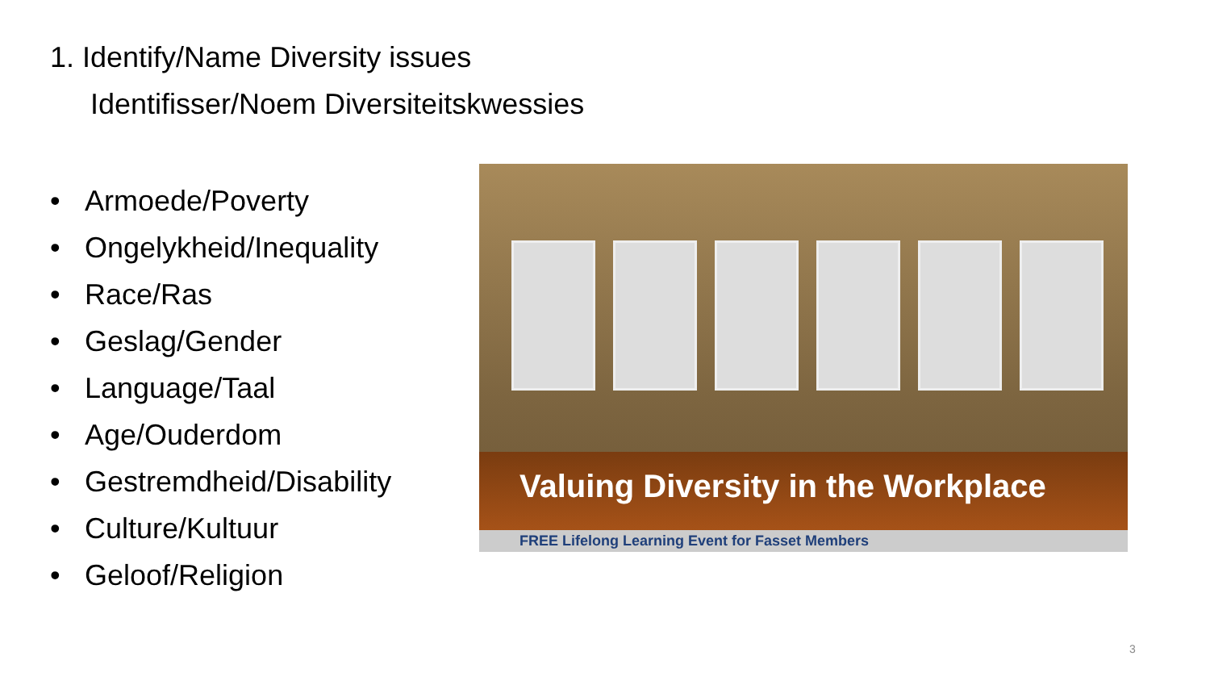1. Identify/Name Diversity issues
Identifisser/Noem Diversiteitskwessies
• Armoede/Poverty
• Ongelykheid/Inequality
• Race/Ras
• Geslag/Gender
• Language/Taal
• Age/Ouderdom
• Gestremdheid/Disability
• Culture/Kultuur
• Geloof/Religion
Valuing Diversity in the Workplace
FREE Lifelong Learning Event for Fasset Members
3